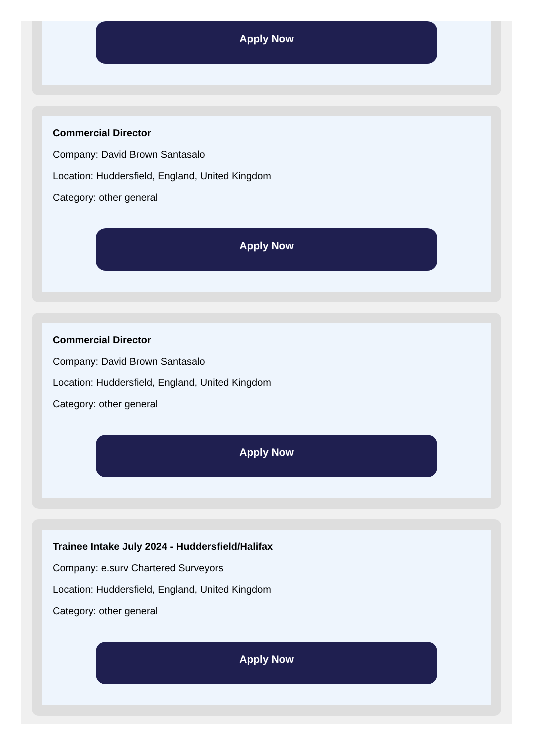Apply Now
Commercial Director
Company: David Brown Santasalo
Location: Huddersfield, England, United Kingdom
Category: other general
Apply Now
Commercial Director
Company: David Brown Santasalo
Location: Huddersfield, England, United Kingdom
Category: other general
Apply Now
Trainee Intake July 2024 - Huddersfield/Halifax
Company: e.surv Chartered Surveyors
Location: Huddersfield, England, United Kingdom
Category: other general
Apply Now